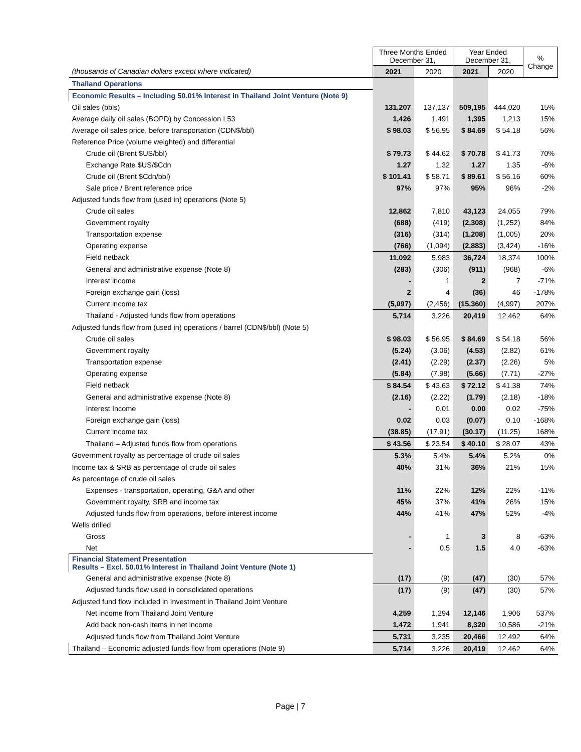| | Three Months Ended December 31, | | Year Ended December 31, | | % Change |
| --- | --- | --- | --- | --- | --- |
| (thousands of Canadian dollars except where indicated) | 2021 | 2020 | 2021 | 2020 | |
| Thailand Operations | | | | | |
| Economic Results – Including 50.01% Interest in Thailand Joint Venture (Note 9) | | | | | |
| Oil sales (bbls) | 131,207 | 137,137 | 509,195 | 444,020 | 15% |
| Average daily oil sales (BOPD) by Concession L53 | 1,426 | 1,491 | 1,395 | 1,213 | 15% |
| Average oil sales price, before transportation (CDN$/bbl) | $ 98.03 | $ 56.95 | $ 84.69 | $ 54.18 | 56% |
| Reference Price (volume weighted) and differential | | | | | |
| Crude oil (Brent $US/bbl) | $ 79.73 | $ 44.62 | $ 70.78 | $ 41.73 | 70% |
| Exchange Rate $US/$Cdn | 1.27 | 1.32 | 1.27 | 1.35 | -6% |
| Crude oil (Brent $Cdn/bbl) | $ 101.41 | $ 58.71 | $ 89.61 | $ 56.16 | 60% |
| Sale price / Brent reference price | 97% | 97% | 95% | 96% | -2% |
| Adjusted funds flow from (used in) operations (Note 5) | | | | | |
| Crude oil sales | 12,862 | 7,810 | 43,123 | 24,055 | 79% |
| Government royalty | (688) | (419) | (2,308) | (1,252) | 84% |
| Transportation expense | (316) | (314) | (1,208) | (1,005) | 20% |
| Operating expense | (766) | (1,094) | (2,883) | (3,424) | -16% |
| Field netback | 11,092 | 5,983 | 36,724 | 18,374 | 100% |
| General and administrative expense (Note 8) | (283) | (306) | (911) | (968) | -6% |
| Interest income | - | 1 | 2 | 7 | -71% |
| Foreign exchange gain (loss) | 2 | 4 | (36) | 46 | -178% |
| Current income tax | (5,097) | (2,456) | (15,360) | (4,997) | 207% |
| Thailand - Adjusted funds flow from operations | 5,714 | 3,226 | 20,419 | 12,462 | 64% |
| Adjusted funds flow from (used in) operations / barrel (CDN$/bbl) (Note 5) | | | | | |
| Crude oil sales | $ 98.03 | $ 56.95 | $ 84.69 | $ 54.18 | 56% |
| Government royalty | (5.24) | (3.06) | (4.53) | (2.82) | 61% |
| Transportation expense | (2.41) | (2.29) | (2.37) | (2.26) | 5% |
| Operating expense | (5.84) | (7.98) | (5.66) | (7.71) | -27% |
| Field netback | $ 84.54 | $ 43.63 | $ 72.12 | $ 41.38 | 74% |
| General and administrative expense (Note 8) | (2.16) | (2.22) | (1.79) | (2.18) | -18% |
| Interest Income | - | 0.01 | 0.00 | 0.02 | -75% |
| Foreign exchange gain (loss) | 0.02 | 0.03 | (0.07) | 0.10 | -168% |
| Current income tax | (38.85) | (17.91) | (30.17) | (11.25) | 168% |
| Thailand – Adjusted funds flow from operations | $ 43.56 | $ 23.54 | $ 40.10 | $ 28.07 | 43% |
| Government royalty as percentage of crude oil sales | 5.3% | 5.4% | 5.4% | 5.2% | 0% |
| Income tax & SRB as percentage of crude oil sales | 40% | 31% | 36% | 21% | 15% |
| As percentage of crude oil sales | | | | | |
| Expenses - transportation, operating, G&A and other | 11% | 22% | 12% | 22% | -11% |
| Government royalty, SRB and income tax | 45% | 37% | 41% | 26% | 15% |
| Adjusted funds flow from operations, before interest income | 44% | 41% | 47% | 52% | -4% |
| Wells drilled | | | | | |
| Gross | - | 1 | 3 | 8 | -63% |
| Net | - | 0.5 | 1.5 | 4.0 | -63% |
| Financial Statement Presentation Results – Excl. 50.01% Interest in Thailand Joint Venture (Note 1) | | | | | |
| General and administrative expense (Note 8) | (17) | (9) | (47) | (30) | 57% |
| Adjusted funds flow used in consolidated operations | (17) | (9) | (47) | (30) | 57% |
| Adjusted fund flow included in Investment in Thailand Joint Venture | | | | | |
| Net income from Thailand Joint Venture | 4,259 | 1,294 | 12,146 | 1,906 | 537% |
| Add back non-cash items in net income | 1,472 | 1,941 | 8,320 | 10,586 | -21% |
| Adjusted funds flow from Thailand Joint Venture | 5,731 | 3,235 | 20,466 | 12,492 | 64% |
| Thailand – Economic adjusted funds flow from operations (Note 9) | 5,714 | 3,226 | 20,419 | 12,462 | 64% |
Page | 7